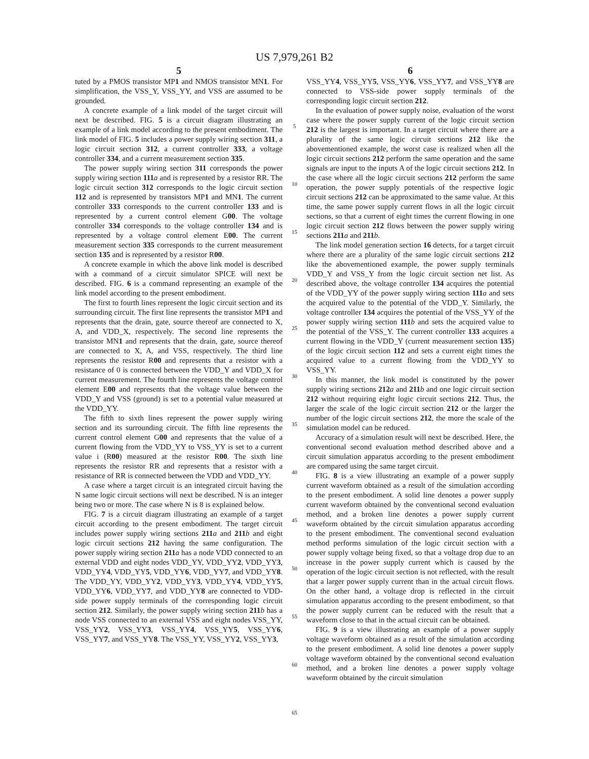US 7,979,261 B2
5
tuted by a PMOS transistor MP1 and NMOS transistor MN1. For simplification, the VSS_Y, VSS_YY, and VSS are assumed to be grounded.
A concrete example of a link model of the target circuit will next be described. FIG. 5 is a circuit diagram illustrating an example of a link model according to the present embodiment. The link model of FIG. 5 includes a power supply wiring section 311, a logic circuit section 312, a current controller 333, a voltage controller 334, and a current measurement section 335.
The power supply wiring section 311 corresponds the power supply wiring section 111 a and is represented by a resistor RR. The logic circuit section 312 corresponds to the logic circuit section 112 and is represented by transistors MP1 and MN1. The current controller 333 corresponds to the current controller 133 and is represented by a current control element G00. The voltage controller 334 corresponds to the voltage controller 134 and is represented by a voltage control element E00. The current measurement section 335 corresponds to the current measurement section 135 and is represented by a resistor R00.
A concrete example in which the above link model is described with a command of a circuit simulator SPICE will next be described. FIG. 6 is a command representing an example of the link model according to the present embodiment.
The first to fourth lines represent the logic circuit section and its surrounding circuit. The first line represents the transistor MP1 and represents that the drain, gate, source thereof are connected to X, A, and VDD_X, respectively. The second line represents the transistor MN1 and represents that the drain, gate, source thereof are connected to X, A, and VSS, respectively. The third line represents the resistor R00 and represents that a resistor with a resistance of 0 is connected between the VDD_Y and VDD_X for current measurement. The fourth line represents the voltage control element E00 and represents that the voltage value between the VDD_Y and VSS (ground) is set to a potential value measured at the VDD_YY.
The fifth to sixth lines represent the power supply wiring section and its surrounding circuit. The fifth line represents the current control element G00 and represents that the value of a current flowing from the VDD_YY to VSS_YY is set to a current value i (R00) measured at the resistor R00. The sixth line represents the resistor RR and represents that a resistor with a resistance of RR is connected between the VDD and VDD_YY.
A case where a target circuit is an integrated circuit having the N same logic circuit sections will next be described. N is an integer being two or more. The case where N is 8 is explained below.
FIG. 7 is a circuit diagram illustrating an example of a target circuit according to the present embodiment. The target circuit includes power supply wiring sections 211 a and 211 b and eight logic circuit sections 212 having the same configuration. The power supply wiring section 211 a has a node VDD connected to an external VDD and eight nodes VDD_YY, VDD_YY2, VDD_YY3, VDD_YY4, VDD_YY5, VDD_YY6, VDD_YY7, and VDD_YY8. The VDD_YY, VDD_YY2, VDD_YY3, VDD_YY4, VDD_YY5, VDD_YY6, VDD_YY7, and VDD_YY8 are connected to VDD-side power supply terminals of the corresponding logic circuit section 212. Similarly, the power supply wiring section 211 b has a node VSS connected to an external VSS and eight nodes VSS_YY, VSS_YY2, VSS_YY3, VSS_YY4, VSS_YY5, VSS_YY6, VSS_YY7, and VSS_YY8. The VSS_YY, VSS_YY2, VSS_YY3,
5
10
15
20
25
30
35
40
45
50
55
60
65
6
VSS_YY4, VSS_YY5, VSS_YY6, VSS_YY7, and VSS_YY8 are connected to VSS-side power supply terminals of the corresponding logic circuit section 212.
In the evaluation of power supply noise, evaluation of the worst case where the power supply current of the logic circuit section 212 is the largest is important. In a target circuit where there are a plurality of the same logic circuit sections 212 like the abovementioned example, the worst case is realized when all the logic circuit sections 212 perform the same operation and the same signals are input to the inputs A of the logic circuit sections 212. In the case where all the logic circuit sections 212 perform the same operation, the power supply potentials of the respective logic circuit sections 212 can be approximated to the same value. At this time, the same power supply current flows in all the logic circuit sections, so that a current of eight times the current flowing in one logic circuit section 212 flows between the power supply wiring sections 211 a and 211 b.
The link model generation section 16 detects, for a target circuit where there are a plurality of the same logic circuit sections 212 like the abovementioned example, the power supply terminals VDD_Y and VSS_Y from the logic circuit section net list. As described above, the voltage controller 134 acquires the potential of the VDD_YY of the power supply wiring section 111 a and sets the acquired value to the potential of the VDD_Y. Similarly, the voltage controller 134 acquires the potential of the VSS_YY of the power supply wiring section 111 b and sets the acquired value to the potential of the VSS_Y. The current controller 133 acquires a current flowing in the VDD_Y (current measurement section 135) of the logic circuit section 112 and sets a current eight times the acquired value to a current flowing from the VDD_YY to VSS_YY.
In this manner, the link model is constituted by the power supply wiring sections 212 a and 211 b and one logic circuit section 212 without requiring eight logic circuit sections 212. Thus, the larger the scale of the logic circuit section 212 or the larger the number of the logic circuit sections 212, the more the scale of the simulation model can be reduced.
Accuracy of a simulation result will next be described. Here, the conventional second evaluation method described above and a circuit simulation apparatus according to the present embodiment are compared using the same target circuit.
FIG. 8 is a view illustrating an example of a power supply current waveform obtained as a result of the simulation according to the present embodiment. A solid line denotes a power supply current waveform obtained by the conventional second evaluation method, and a broken line denotes a power supply current waveform obtained by the circuit simulation apparatus according to the present embodiment. The conventional second evaluation method performs simulation of the logic circuit section with a power supply voltage being fixed, so that a voltage drop due to an increase in the power supply current which is caused by the operation of the logic circuit section is not reflected, with the result that a larger power supply current than in the actual circuit flows. On the other hand, a voltage drop is reflected in the circuit simulation apparatus according to the present embodiment, so that the power supply current can be reduced with the result that a waveform close to that in the actual circuit can be obtained.
FIG. 9 is a view illustrating an example of a power supply voltage waveform obtained as a result of the simulation according to the present embodiment. A solid line denotes a power supply voltage waveform obtained by the conventional second evaluation method, and a broken line denotes a power supply voltage waveform obtained by the circuit simulation